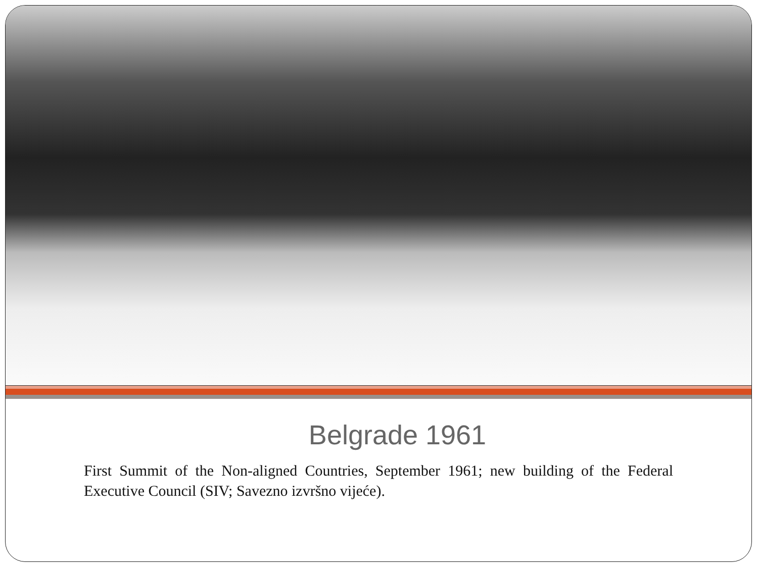Belgrade 1961
First Summit of the Non-aligned Countries, September 1961; new building of the Federal Executive Council (SIV; Savezno izvršno vijeće).